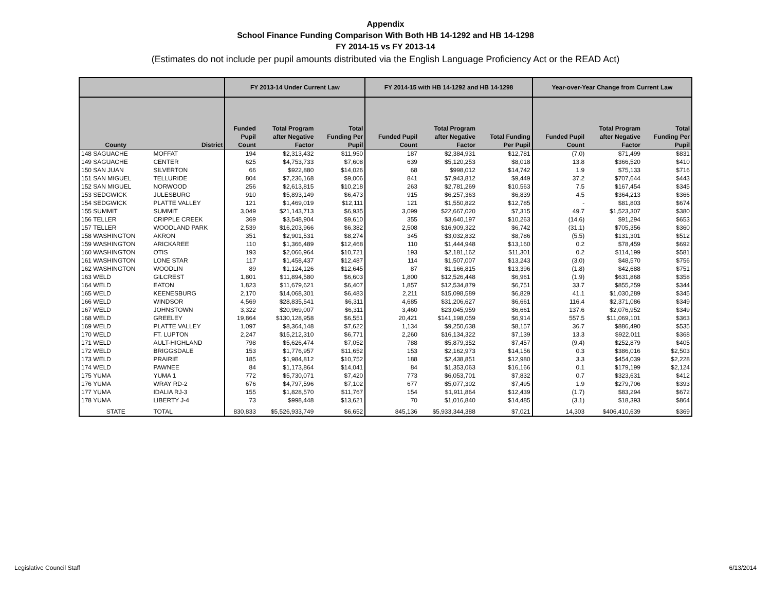Appendix
School Finance Funding Comparison With Both HB 14-1292 and HB 14-1298
FY 2014-15 vs FY 2013-14
(Estimates do not include per pupil amounts distributed via the English Language Proficiency Act or the READ Act)
| | | FY 2013-14 Under Current Law | | | FY 2014-15 with HB 14-1292 and HB 14-1298 | | | Year-over-Year Change from Current Law | | |
| --- | --- | --- | --- | --- | --- | --- | --- | --- | --- | --- |
| County | District | Funded Pupil Count | Total Program after Negative Factor | Total Funding Per Pupil | Funded Pupil Count | Total Program after Negative Factor | Total Funding Per Pupil | Funded Pupil Count | Total Program after Negative Factor | Total Funding Per Pupil |
| 148 SAGUACHE | MOFFAT | 194 | $2,313,432 | $11,950 | 187 | $2,384,931 | $12,781 | (7.0) | $71,499 | $831 |
| 149 SAGUACHE | CENTER | 625 | $4,753,733 | $7,608 | 639 | $5,120,253 | $8,018 | 13.8 | $366,520 | $410 |
| 150 SAN JUAN | SILVERTON | 66 | $922,880 | $14,026 | 68 | $998,012 | $14,742 | 1.9 | $75,133 | $716 |
| 151 SAN MIGUEL | TELLURIDE | 804 | $7,236,168 | $9,006 | 841 | $7,943,812 | $9,449 | 37.2 | $707,644 | $443 |
| 152 SAN MIGUEL | NORWOOD | 256 | $2,613,815 | $10,218 | 263 | $2,781,269 | $10,563 | 7.5 | $167,454 | $345 |
| 153 SEDGWICK | JULESBURG | 910 | $5,893,149 | $6,473 | 915 | $6,257,363 | $6,839 | 4.5 | $364,213 | $366 |
| 154 SEDGWICK | PLATTE VALLEY | 121 | $1,469,019 | $12,111 | 121 | $1,550,822 | $12,785 | - | $81,803 | $674 |
| 155 SUMMIT | SUMMIT | 3,049 | $21,143,713 | $6,935 | 3,099 | $22,667,020 | $7,315 | 49.7 | $1,523,307 | $380 |
| 156 TELLER | CRIPPLE CREEK | 369 | $3,548,904 | $9,610 | 355 | $3,640,197 | $10,263 | (14.6) | $91,294 | $653 |
| 157 TELLER | WOODLAND PARK | 2,539 | $16,203,966 | $6,382 | 2,508 | $16,909,322 | $6,742 | (31.1) | $705,356 | $360 |
| 158 WASHINGTON | AKRON | 351 | $2,901,531 | $8,274 | 345 | $3,032,832 | $8,786 | (5.5) | $131,301 | $512 |
| 159 WASHINGTON | ARICKAREE | 110 | $1,366,489 | $12,468 | 110 | $1,444,948 | $13,160 | 0.2 | $78,459 | $692 |
| 160 WASHINGTON | OTIS | 193 | $2,066,964 | $10,721 | 193 | $2,181,162 | $11,301 | 0.2 | $114,199 | $581 |
| 161 WASHINGTON | LONE STAR | 117 | $1,458,437 | $12,487 | 114 | $1,507,007 | $13,243 | (3.0) | $48,570 | $756 |
| 162 WASHINGTON | WOODLIN | 89 | $1,124,126 | $12,645 | 87 | $1,166,815 | $13,396 | (1.8) | $42,688 | $751 |
| 163 WELD | GILCREST | 1,801 | $11,894,580 | $6,603 | 1,800 | $12,526,448 | $6,961 | (1.9) | $631,868 | $358 |
| 164 WELD | EATON | 1,823 | $11,679,621 | $6,407 | 1,857 | $12,534,879 | $6,751 | 33.7 | $855,259 | $344 |
| 165 WELD | KEENESBURG | 2,170 | $14,068,301 | $6,483 | 2,211 | $15,098,589 | $6,829 | 41.1 | $1,030,289 | $345 |
| 166 WELD | WINDSOR | 4,569 | $28,835,541 | $6,311 | 4,685 | $31,206,627 | $6,661 | 116.4 | $2,371,086 | $349 |
| 167 WELD | JOHNSTOWN | 3,322 | $20,969,007 | $6,311 | 3,460 | $23,045,959 | $6,661 | 137.6 | $2,076,952 | $349 |
| 168 WELD | GREELEY | 19,864 | $130,128,958 | $6,551 | 20,421 | $141,198,059 | $6,914 | 557.5 | $11,069,101 | $363 |
| 169 WELD | PLATTE VALLEY | 1,097 | $8,364,148 | $7,622 | 1,134 | $9,250,638 | $8,157 | 36.7 | $886,490 | $535 |
| 170 WELD | FT. LUPTON | 2,247 | $15,212,310 | $6,771 | 2,260 | $16,134,322 | $7,139 | 13.3 | $922,011 | $368 |
| 171 WELD | AULT-HIGHLAND | 798 | $5,626,474 | $7,052 | 788 | $5,879,352 | $7,457 | (9.4) | $252,879 | $405 |
| 172 WELD | BRIGGSDALE | 153 | $1,776,957 | $11,652 | 153 | $2,162,973 | $14,156 | 0.3 | $386,016 | $2,503 |
| 173 WELD | PRAIRIE | 185 | $1,984,812 | $10,752 | 188 | $2,438,851 | $12,980 | 3.3 | $454,039 | $2,228 |
| 174 WELD | PAWNEE | 84 | $1,173,864 | $14,041 | 84 | $1,353,063 | $16,166 | 0.1 | $179,199 | $2,124 |
| 175 YUMA | YUMA 1 | 772 | $5,730,071 | $7,420 | 773 | $6,053,701 | $7,832 | 0.7 | $323,631 | $412 |
| 176 YUMA | WRAY RD-2 | 676 | $4,797,596 | $7,102 | 677 | $5,077,302 | $7,495 | 1.9 | $279,706 | $393 |
| 177 YUMA | IDALIA RJ-3 | 155 | $1,828,570 | $11,767 | 154 | $1,911,864 | $12,439 | (1.7) | $83,294 | $672 |
| 178 YUMA | LIBERTY J-4 | 73 | $998,448 | $13,621 | 70 | $1,016,840 | $14,485 | (3.1) | $18,393 | $864 |
| STATE | TOTAL | 830,833 | $5,526,933,749 | $6,652 | 845,136 | $5,933,344,388 | $7,021 | 14,303 | $406,410,639 | $369 |
Legislative Council Staff 6/13/2014